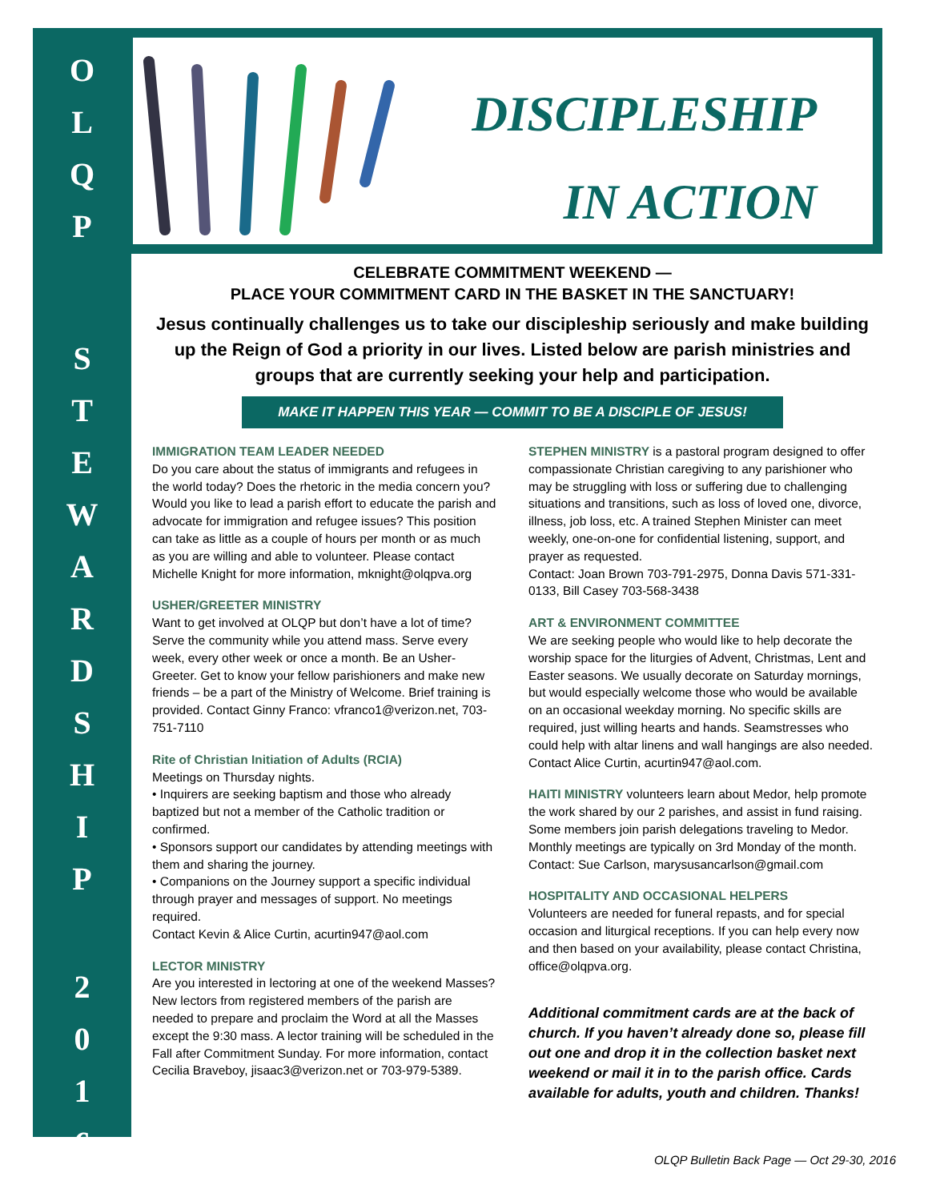O
L
Q
P
S
T
E
W
A
R
D
S
H
I
P
2
0
1
6
DISCIPLESHIP
IN ACTION
CELEBRATE COMMITMENT WEEKEND —
PLACE YOUR COMMITMENT CARD IN THE BASKET IN THE SANCTUARY!
Jesus continually challenges us to take our discipleship seriously and make building up the Reign of God a priority in our lives. Listed below are parish ministries and groups that are currently seeking your help and participation.
MAKE IT HAPPEN THIS YEAR — COMMIT TO BE A DISCIPLE OF JESUS!
IMMIGRATION TEAM LEADER NEEDED
Do you care about the status of immigrants and refugees in the world today? Does the rhetoric in the media concern you? Would you like to lead a parish effort to educate the parish and advocate for immigration and refugee issues? This position can take as little as a couple of hours per month or as much as you are willing and able to volunteer. Please contact Michelle Knight for more information, mknight@olqpva.org
USHER/GREETER MINISTRY
Want to get involved at OLQP but don’t have a lot of time? Serve the community while you attend mass. Serve every week, every other week or once a month. Be an Usher-Greeter. Get to know your fellow parishioners and make new friends – be a part of the Ministry of Welcome. Brief training is provided. Contact Ginny Franco: vfranco1@verizon.net, 703-751-7110
Rite of Christian Initiation of Adults (RCIA)
Meetings on Thursday nights.
• Inquirers are seeking baptism and those who already baptized but not a member of the Catholic tradition or confirmed.
• Sponsors support our candidates by attending meetings with them and sharing the journey.
• Companions on the Journey support a specific individual through prayer and messages of support. No meetings required.
Contact Kevin & Alice Curtin, acurtin947@aol.com
LECTOR MINISTRY
Are you interested in lectoring at one of the weekend Masses? New lectors from registered members of the parish are needed to prepare and proclaim the Word at all the Masses except the 9:30 mass. A lector training will be scheduled in the Fall after Commitment Sunday. For more information, contact Cecilia Braveboy, jisaac3@verizon.net or 703-979-5389.
STEPHEN MINISTRY is a pastoral program designed to offer compassionate Christian caregiving to any parishioner who may be struggling with loss or suffering due to challenging situations and transitions, such as loss of loved one, divorce, illness, job loss, etc. A trained Stephen Minister can meet weekly, one-on-one for confidential listening, support, and prayer as requested.
Contact: Joan Brown 703-791-2975, Donna Davis 571-331-0133, Bill Casey 703-568-3438
ART & ENVIRONMENT COMMITTEE
We are seeking people who would like to help decorate the worship space for the liturgies of Advent, Christmas, Lent and Easter seasons. We usually decorate on Saturday mornings, but would especially welcome those who would be available on an occasional weekday morning. No specific skills are required, just willing hearts and hands. Seamstresses who could help with altar linens and wall hangings are also needed.
Contact Alice Curtin, acurtin947@aol.com.
HAITI MINISTRY volunteers learn about Medor, help promote the work shared by our 2 parishes, and assist in fund raising. Some members join parish delegations traveling to Medor. Monthly meetings are typically on 3rd Monday of the month. Contact: Sue Carlson, marysusancarlson@gmail.com
HOSPITALITY AND OCCASIONAL HELPERS
Volunteers are needed for funeral repasts, and for special occasion and liturgical receptions. If you can help every now and then based on your availability, please contact Christina, office@olqpva.org.
Additional commitment cards are at the back of church. If you haven’t already done so, please fill out one and drop it in the collection basket next weekend or mail it in to the parish office. Cards available for adults, youth and children. Thanks!
OLQP Bulletin Back Page — Oct 29-30, 2016